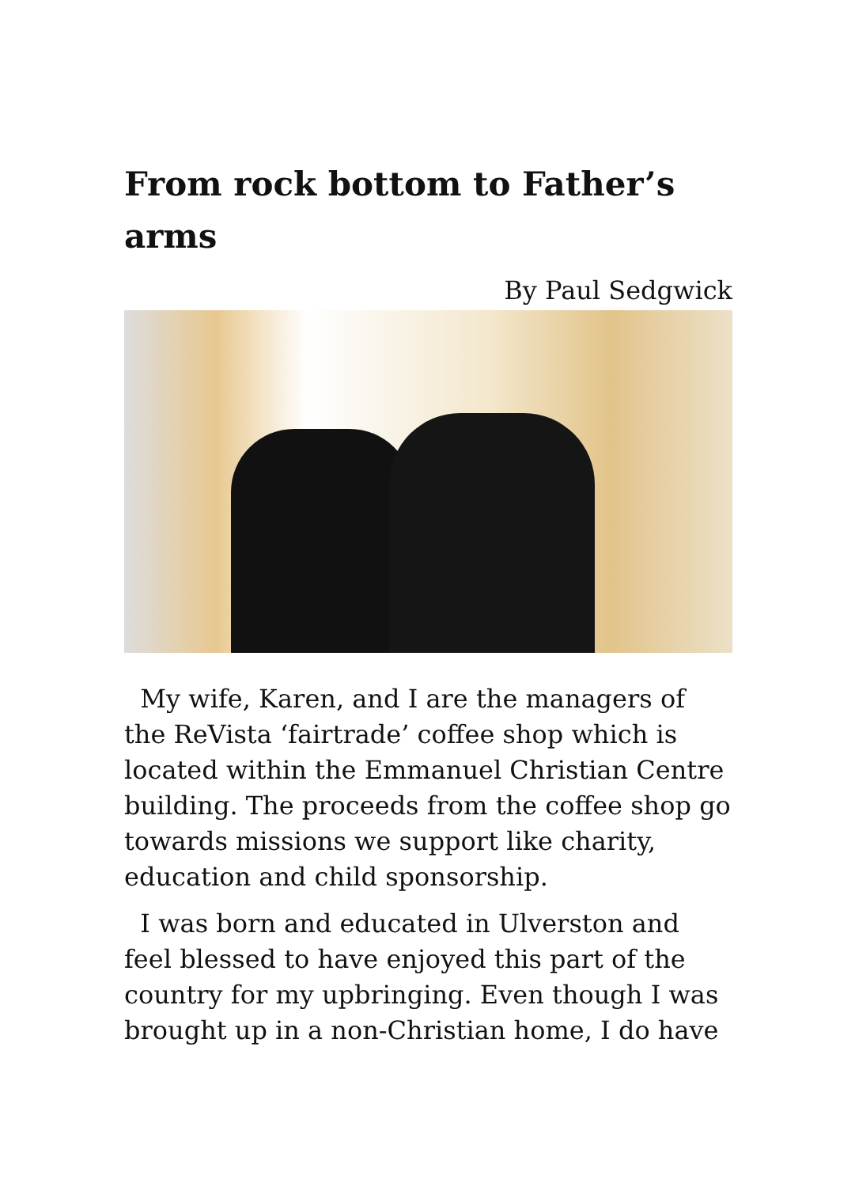From rock bottom to Father’s arms
By Paul Sedgwick
My wife, Karen, and I are the managers of the ReVista ‘fairtrade’ coffee shop which is located within the Emmanuel Christian Centre building. The proceeds from the coffee shop go towards missions we support like charity, education and child sponsorship.
I was born and educated in Ulverston and feel blessed to have enjoyed this part of the country for my upbringing. Even though I was brought up in a non-Christian home, I do have